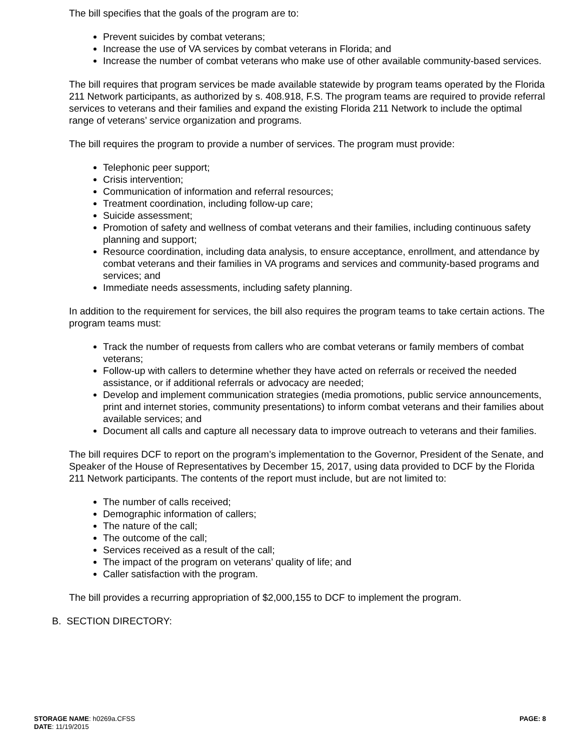The bill specifies that the goals of the program are to:
Prevent suicides by combat veterans;
Increase the use of VA services by combat veterans in Florida; and
Increase the number of combat veterans who make use of other available community-based services.
The bill requires that program services be made available statewide by program teams operated by the Florida 211 Network participants, as authorized by s. 408.918, F.S. The program teams are required to provide referral services to veterans and their families and expand the existing Florida 211 Network to include the optimal range of veterans’ service organization and programs.
The bill requires the program to provide a number of services. The program must provide:
Telephonic peer support;
Crisis intervention;
Communication of information and referral resources;
Treatment coordination, including follow-up care;
Suicide assessment;
Promotion of safety and wellness of combat veterans and their families, including continuous safety planning and support;
Resource coordination, including data analysis, to ensure acceptance, enrollment, and attendance by combat veterans and their families in VA programs and services and community-based programs and services; and
Immediate needs assessments, including safety planning.
In addition to the requirement for services, the bill also requires the program teams to take certain actions. The program teams must:
Track the number of requests from callers who are combat veterans or family members of combat veterans;
Follow-up with callers to determine whether they have acted on referrals or received the needed assistance, or if additional referrals or advocacy are needed;
Develop and implement communication strategies (media promotions, public service announcements, print and internet stories, community presentations) to inform combat veterans and their families about available services; and
Document all calls and capture all necessary data to improve outreach to veterans and their families.
The bill requires DCF to report on the program’s implementation to the Governor, President of the Senate, and Speaker of the House of Representatives by December 15, 2017, using data provided to DCF by the Florida 211 Network participants. The contents of the report must include, but are not limited to:
The number of calls received;
Demographic information of callers;
The nature of the call;
The outcome of the call;
Services received as a result of the call;
The impact of the program on veterans’ quality of life; and
Caller satisfaction with the program.
The bill provides a recurring appropriation of $2,000,155 to DCF to implement the program.
B. SECTION DIRECTORY:
STORAGE NAME: h0269a.CFSS
PAGE: 8
DATE: 11/19/2015